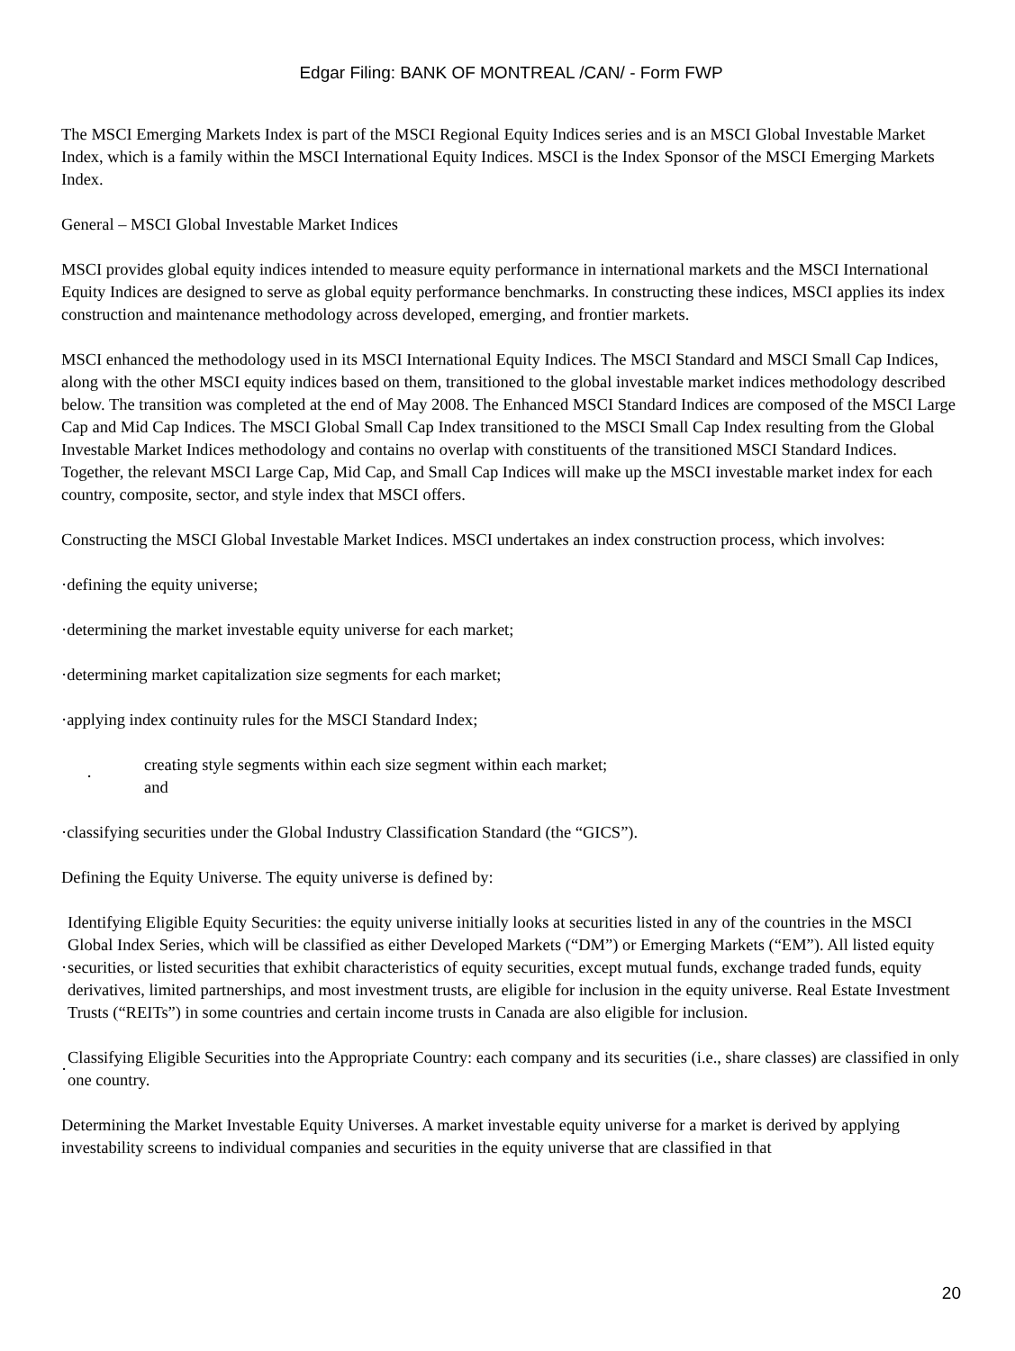Edgar Filing: BANK OF MONTREAL /CAN/ - Form FWP
The MSCI Emerging Markets Index is part of the MSCI Regional Equity Indices series and is an MSCI Global Investable Market Index, which is a family within the MSCI International Equity Indices. MSCI is the Index Sponsor of the MSCI Emerging Markets Index.
General – MSCI Global Investable Market Indices
MSCI provides global equity indices intended to measure equity performance in international markets and the MSCI International Equity Indices are designed to serve as global equity performance benchmarks. In constructing these indices, MSCI applies its index construction and maintenance methodology across developed, emerging, and frontier markets.
MSCI enhanced the methodology used in its MSCI International Equity Indices. The MSCI Standard and MSCI Small Cap Indices, along with the other MSCI equity indices based on them, transitioned to the global investable market indices methodology described below. The transition was completed at the end of May 2008. The Enhanced MSCI Standard Indices are composed of the MSCI Large Cap and Mid Cap Indices. The MSCI Global Small Cap Index transitioned to the MSCI Small Cap Index resulting from the Global Investable Market Indices methodology and contains no overlap with constituents of the transitioned MSCI Standard Indices. Together, the relevant MSCI Large Cap, Mid Cap, and Small Cap Indices will make up the MSCI investable market index for each country, composite, sector, and style index that MSCI offers.
Constructing the MSCI Global Investable Market Indices. MSCI undertakes an index construction process, which involves:
·defining the equity universe;
·determining the market investable equity universe for each market;
·determining market capitalization size segments for each market;
·applying index continuity rules for the MSCI Standard Index;
· creating style segments within each size segment within each market; and
·classifying securities under the Global Industry Classification Standard (the “GICS”).
Defining the Equity Universe. The equity universe is defined by:
· Identifying Eligible Equity Securities: the equity universe initially looks at securities listed in any of the countries in the MSCI Global Index Series, which will be classified as either Developed Markets (“DM”) or Emerging Markets (“EM”). All listed equity securities, or listed securities that exhibit characteristics of equity securities, except mutual funds, exchange traded funds, equity derivatives, limited partnerships, and most investment trusts, are eligible for inclusion in the equity universe. Real Estate Investment Trusts (“REITs”) in some countries and certain income trusts in Canada are also eligible for inclusion.
· Classifying Eligible Securities into the Appropriate Country: each company and its securities (i.e., share classes) are classified in only one country.
Determining the Market Investable Equity Universes. A market investable equity universe for a market is derived by applying investability screens to individual companies and securities in the equity universe that are classified in that
20